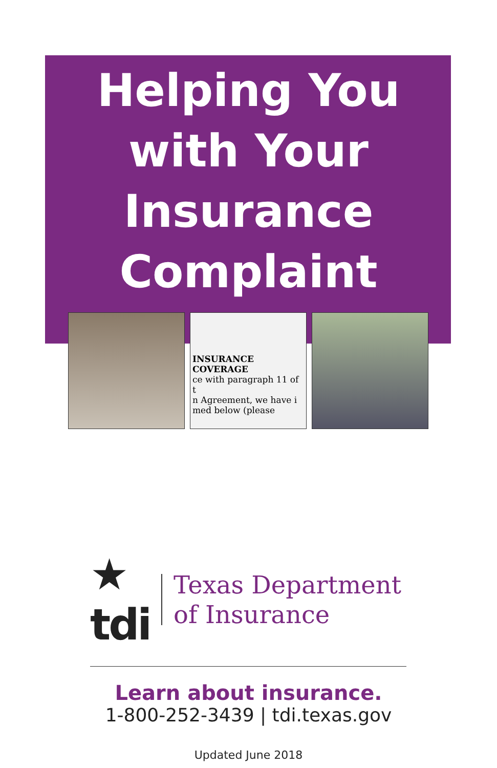Helping You
with Your
Insurance
Complaint
INSURANCE COVERAGE
ce with paragraph 11 of t
n Agreement, we have i
med below (please
★
tdi
Texas Department
of Insurance
Learn about insurance.
1-800-252-3439 | tdi.texas.gov
Updated June 2018